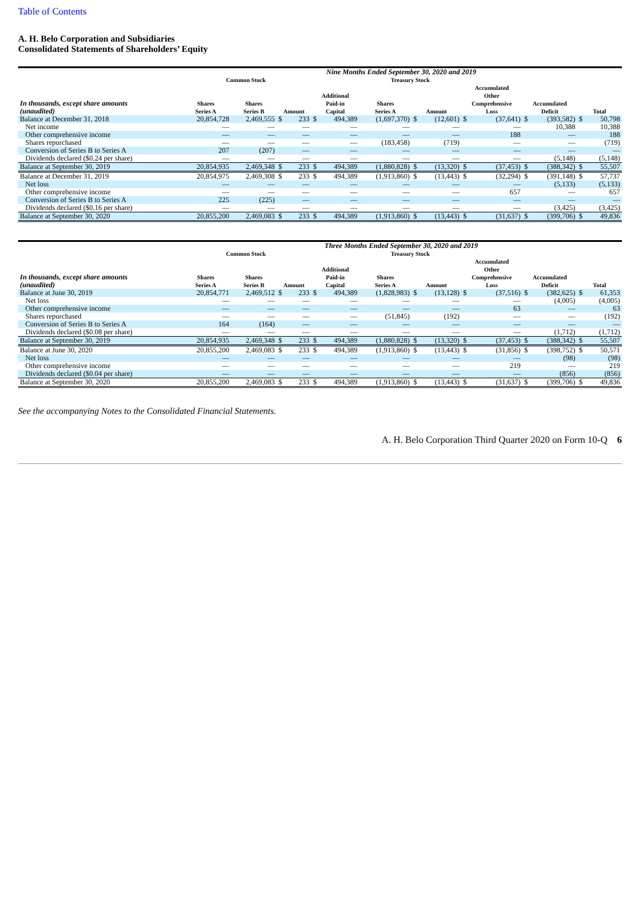Table of Contents
A. H. Belo Corporation and Subsidiaries
Consolidated Statements of Shareholders’ Equity
| | Nine Months Ended September 30, 2020 and 2019 | | | | | | | | | | | | | | |
| --- | --- | --- | --- | --- | --- | --- | --- | --- | --- | --- | --- | --- | --- | --- | --- |
| | Common Stock | | | | | | Treasury Stock | | | | | | | | |
| In thousands, except share amounts (unaudited) | Shares Series A | Shares Series B | Amount | | Additional Paid-in Capital | | Shares Series A | Amount | | Accumulated Other Comprehensive Loss | | Accumulated Deficit | | Total | |
| Balance at December 31, 2018 | 20,854,728 | 2,469,555 | $ | 233 | $ | 494,389 | (1,697,370) | $ | (12,601) | $ | (37,641) | $ | (393,582) | $ | 50,798 |
| Net income | — | — | | — | | — | — | | — | | — | | 10,388 | | 10,388 |
| Other comprehensive income | — | — | | — | | — | — | | — | | 188 | | — | | 188 |
| Shares repurchased | — | — | | — | | — | (183,458) | | (719) | | — | | — | | (719) |
| Conversion of Series B to Series A | 207 | (207) | | — | | — | — | | — | | — | | — | | — |
| Dividends declared ($0.24 per share) | — | — | | — | | — | — | | — | | — | | (5,148) | | (5,148) |
| Balance at September 30, 2019 | 20,854,935 | 2,469,348 | $ | 233 | $ | 494,389 | (1,880,828) | $ | (13,320) | $ | (37,453) | $ | (388,342) | $ | 55,507 |
| Balance at December 31, 2019 | 20,854,975 | 2,469,308 | $ | 233 | $ | 494,389 | (1,913,860) | $ | (13,443) | $ | (32,294) | $ | (391,148) | $ | 57,737 |
| Net loss | — | — | | — | | — | — | | — | | — | | (5,133) | | (5,133) |
| Other comprehensive income | — | — | | — | | — | — | | — | | 657 | | — | | 657 |
| Conversion of Series B to Series A | 225 | (225) | | — | | — | — | | — | | — | | — | | — |
| Dividends declared ($0.16 per share) | — | — | | — | | — | — | | — | | — | | (3,425) | | (3,425) |
| Balance at September 30, 2020 | 20,855,200 | 2,469,083 | $ | 233 | $ | 494,389 | (1,913,860) | $ | (13,443) | $ | (31,637) | $ | (399,706) | $ | 49,836 |
| | Three Months Ended September 30, 2020 and 2019 | | | | | | | | | | | | | | |
| --- | --- | --- | --- | --- | --- | --- | --- | --- | --- | --- | --- | --- | --- | --- | --- |
| | Common Stock | | | | | | Treasury Stock | | | | | | | | |
| In thousands, except share amounts (unaudited) | Shares Series A | Shares Series B | Amount | | Additional Paid-in Capital | | Shares Series A | Amount | | Accumulated Other Comprehensive Loss | | Accumulated Deficit | | Total | |
| Balance at June 30, 2019 | 20,854,771 | 2,469,512 | $ | 233 | $ | 494,389 | (1,828,983) | $ | (13,128) | $ | (37,516) | $ | (382,625) | $ | 61,353 |
| Net loss | — | — | | — | | — | — | | — | | — | | (4,005) | | (4,005) |
| Other comprehensive income | — | — | | — | | — | — | | — | | 63 | | — | | 63 |
| Shares repurchased | — | — | | — | | — | (51,845) | | (192) | | — | | — | | (192) |
| Conversion of Series B to Series A | 164 | (164) | | — | | — | — | | — | | — | | — | | — |
| Dividends declared ($0.08 per share) | — | — | | — | | — | — | | — | | — | | (1,712) | | (1,712) |
| Balance at September 30, 2019 | 20,854,935 | 2,469,348 | $ | 233 | $ | 494,389 | (1,880,828) | $ | (13,320) | $ | (37,453) | $ | (388,342) | $ | 55,507 |
| Balance at June 30, 2020 | 20,855,200 | 2,469,083 | $ | 233 | $ | 494,389 | (1,913,860) | $ | (13,443) | $ | (31,856) | $ | (398,752) | $ | 50,571 |
| Net loss | — | — | | — | | — | — | | — | | — | | (98) | | (98) |
| Other comprehensive income | — | — | | — | | — | — | | — | | 219 | | — | | 219 |
| Dividends declared ($0.04 per share) | — | — | | — | | — | — | | — | | — | | (856) | | (856) |
| Balance at September 30, 2020 | 20,855,200 | 2,469,083 | $ | 233 | $ | 494,389 | (1,913,860) | $ | (13,443) | $ | (31,637) | $ | (399,706) | $ | 49,836 |
See the accompanying Notes to the Consolidated Financial Statements.
A. H. Belo Corporation Third Quarter 2020 on Form 10-Q 6